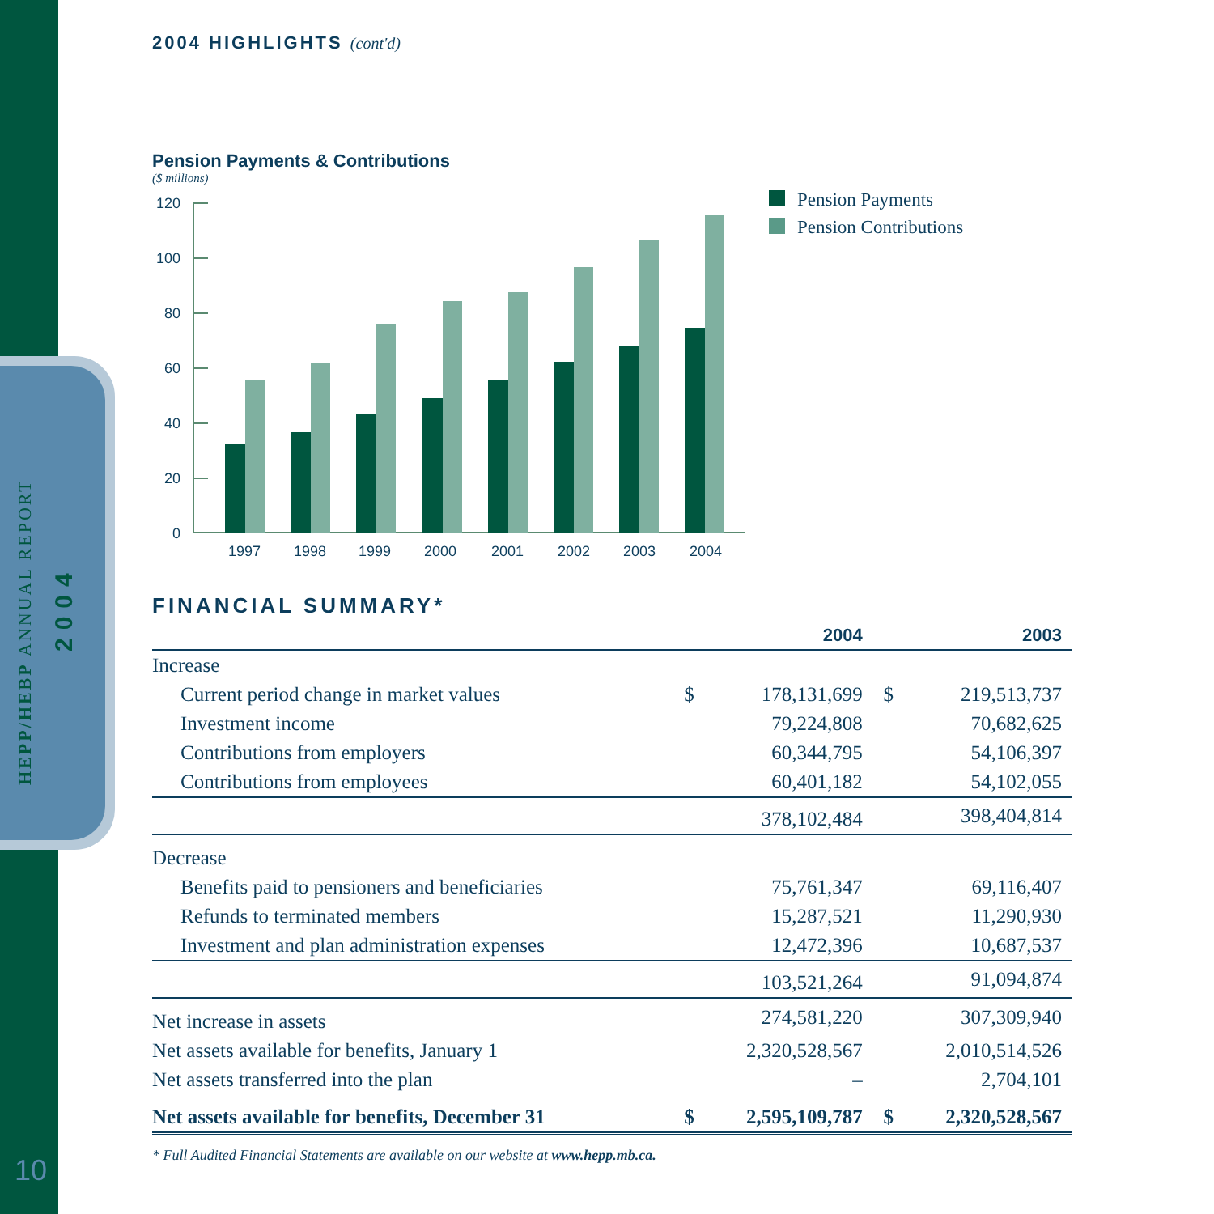HEPP/HEBP ANNUAL REPORT
2004
2004 HIGHLIGHTS (cont'd)
Pension Payments & Contributions
($ millions)
120
100
80
60
40
20
0
1997
1998
1999
2000
2001
2002
2003
2004
Pension Payments
Pension Contributions
FINANCIAL SUMMARY*
| | | 2004 | | 2003 |
| --- | --- | --- | --- | --- |
| Increase | | | | |
| Current period change in market values | $ | 178,131,699 | $ | 219,513,737 |
| Investment income | | 79,224,808 | | 70,682,625 |
| Contributions from employers | | 60,344,795 | | 54,106,397 |
| Contributions from employees | | 60,401,182 | | 54,102,055 |
| | | 378,102,484 | | 398,404,814 |
| Decrease | | | | |
| Benefits paid to pensioners and beneficiaries | | 75,761,347 | | 69,116,407 |
| Refunds to terminated members | | 15,287,521 | | 11,290,930 |
| Investment and plan administration expenses | | 12,472,396 | | 10,687,537 |
| | | 103,521,264 | | 91,094,874 |
| Net increase in assets | | 274,581,220 | | 307,309,940 |
| Net assets available for benefits, January 1 | | 2,320,528,567 | | 2,010,514,526 |
| Net assets transferred into the plan | | – | | 2,704,101 |
| Net assets available for benefits, December 31 | $ | 2,595,109,787 | $ | 2,320,528,567 |
* Full Audited Financial Statements are available on our website at www.hepp.mb.ca.
10